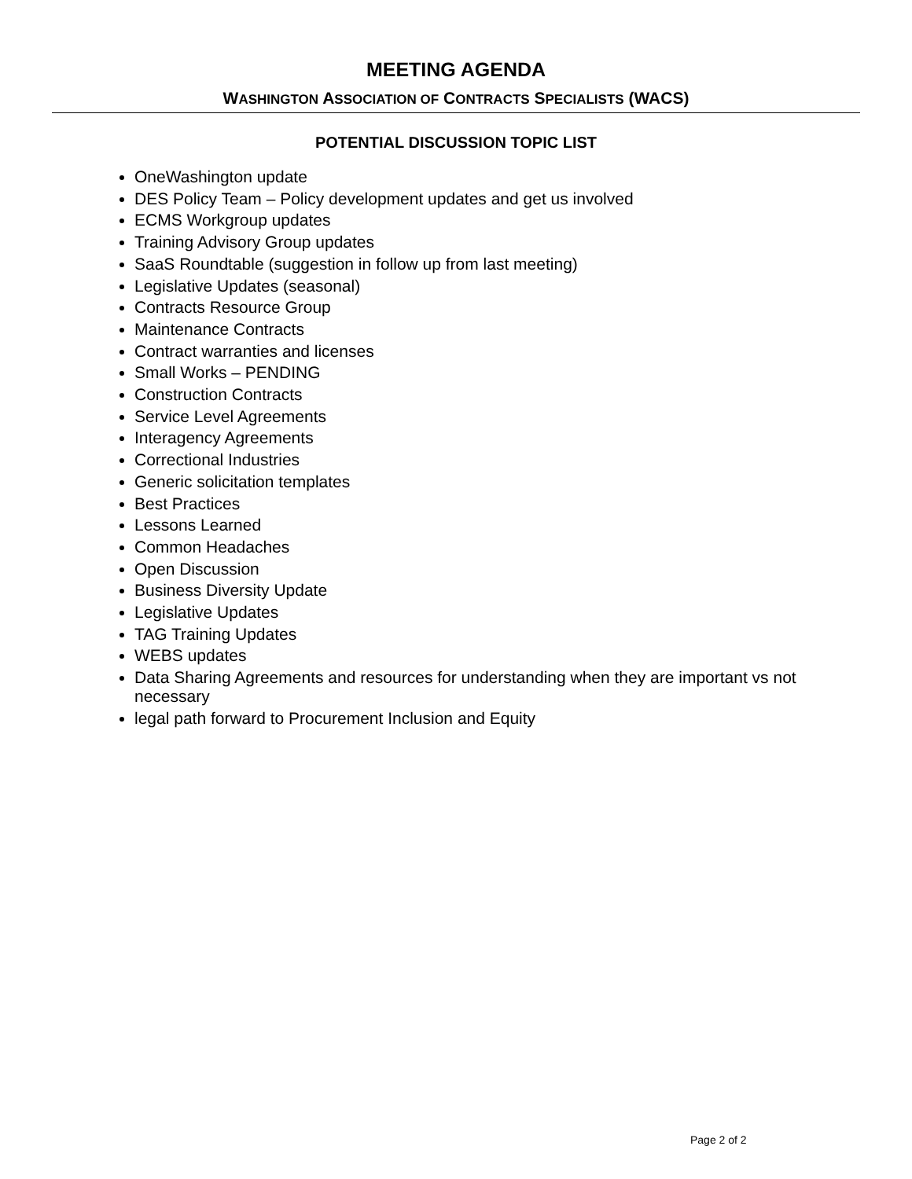MEETING AGENDA
WASHINGTON ASSOCIATION OF CONTRACTS SPECIALISTS (WACS)
POTENTIAL DISCUSSION TOPIC LIST
OneWashington update
DES Policy Team – Policy development updates and get us involved
ECMS Workgroup updates
Training Advisory Group updates
SaaS Roundtable (suggestion in follow up from last meeting)
Legislative Updates (seasonal)
Contracts Resource Group
Maintenance Contracts
Contract warranties and licenses
Small Works – PENDING
Construction Contracts
Service Level Agreements
Interagency Agreements
Correctional Industries
Generic solicitation templates
Best Practices
Lessons Learned
Common Headaches
Open Discussion
Business Diversity Update
Legislative Updates
TAG Training Updates
WEBS updates
Data Sharing Agreements and resources for understanding when they are important vs not necessary
legal path forward to Procurement Inclusion and Equity
Page 2 of 2